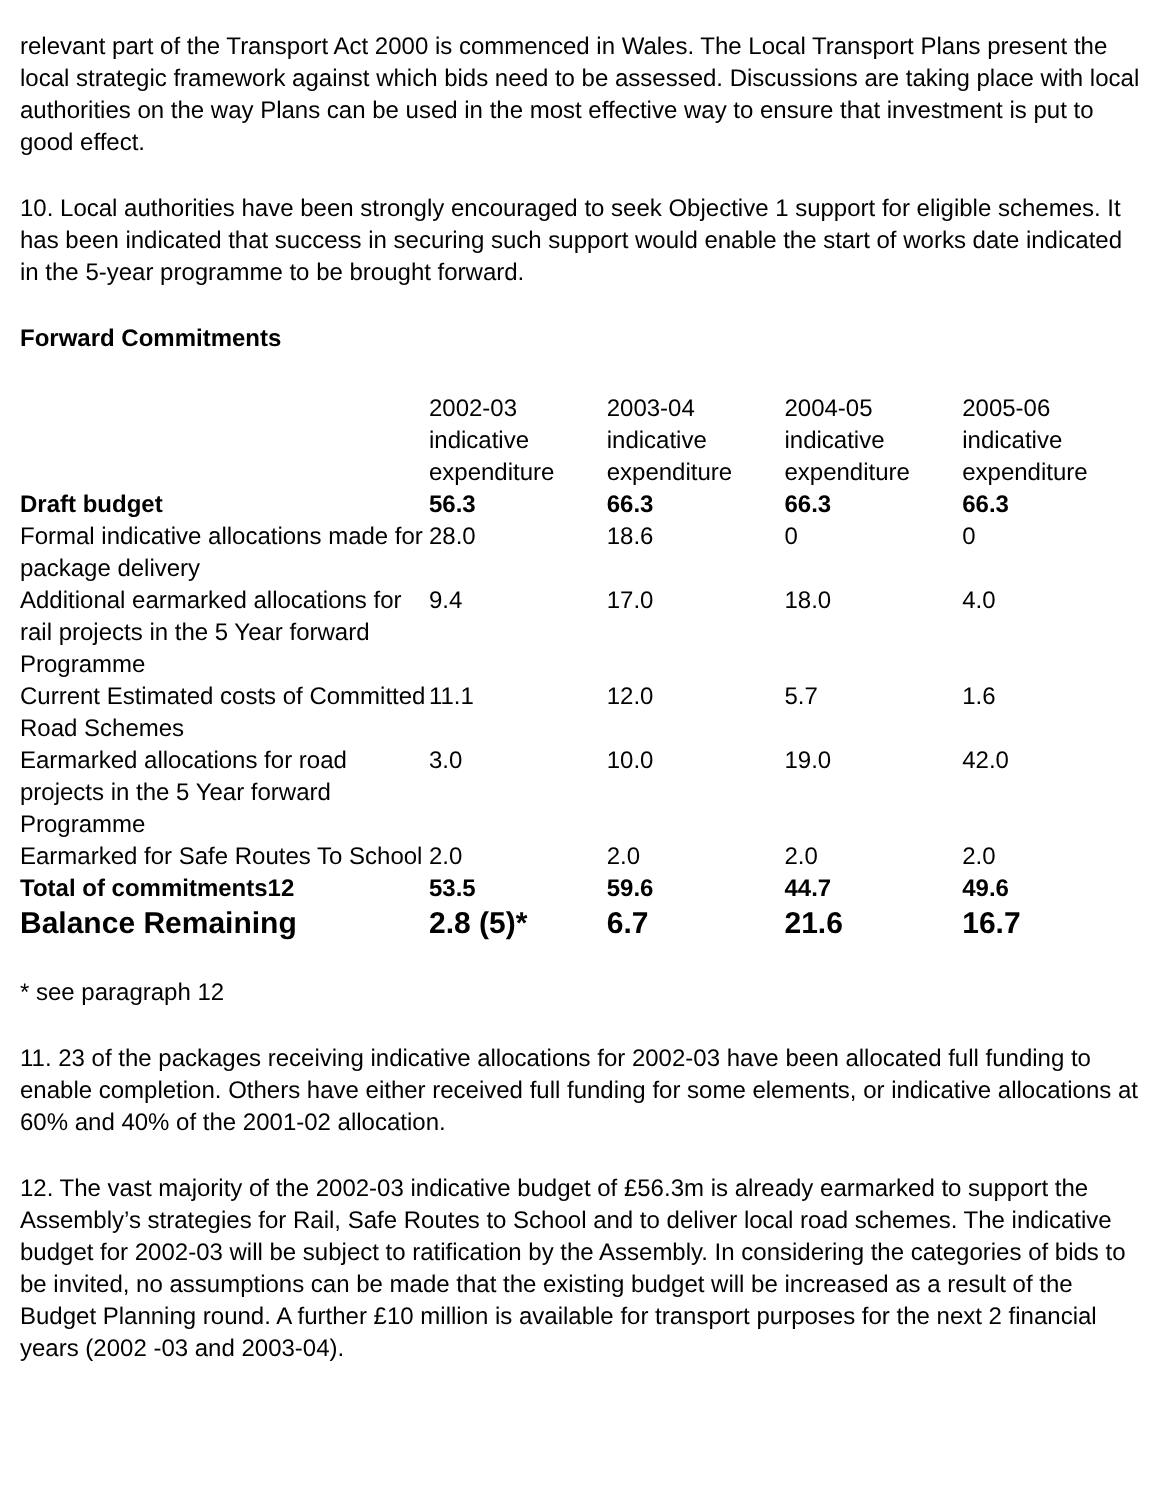relevant part of the Transport Act 2000 is commenced in Wales. The Local Transport Plans present the local strategic framework against which bids need to be assessed. Discussions are taking place with local authorities on the way Plans can be used in the most effective way to ensure that investment is put to good effect.
10. Local authorities have been strongly encouraged to seek Objective 1 support for eligible schemes. It has been indicated that success in securing such support would enable the start of works date indicated in the 5-year programme to be brought forward.
Forward Commitments
| | 2002-03 indicative expenditure | 2003-04 indicative expenditure | 2004-05 indicative expenditure | 2005-06 indicative expenditure |
| Draft budget | 56.3 | 66.3 | 66.3 | 66.3 |
| Formal indicative allocations made for package delivery | 28.0 | 18.6 | 0 | 0 |
| Additional earmarked allocations for rail projects in the 5 Year forward Programme | 9.4 | 17.0 | 18.0 | 4.0 |
| Current Estimated costs of Committed Road Schemes | 11.1 | 12.0 | 5.7 | 1.6 |
| Earmarked allocations for road projects in the 5 Year forward Programme | 3.0 | 10.0 | 19.0 | 42.0 |
| Earmarked for Safe Routes To School | 2.0 | 2.0 | 2.0 | 2.0 |
| Total of commitments12 | 53.5 | 59.6 | 44.7 | 49.6 |
| Balance Remaining | 2.8 (5)* | 6.7 | 21.6 | 16.7 |
* see paragraph 12
11. 23 of the packages receiving indicative allocations for 2002-03 have been allocated full funding to enable completion. Others have either received full funding for some elements, or indicative allocations at 60% and 40% of the 2001-02 allocation.
12. The vast majority of the 2002-03 indicative budget of £56.3m is already earmarked to support the Assembly’s strategies for Rail, Safe Routes to School and to deliver local road schemes. The indicative budget for 2002-03 will be subject to ratification by the Assembly. In considering the categories of bids to be invited, no assumptions can be made that the existing budget will be increased as a result of the Budget Planning round. A further £10 million is available for transport purposes for the next 2 financial years (2002 -03 and 2003-04).